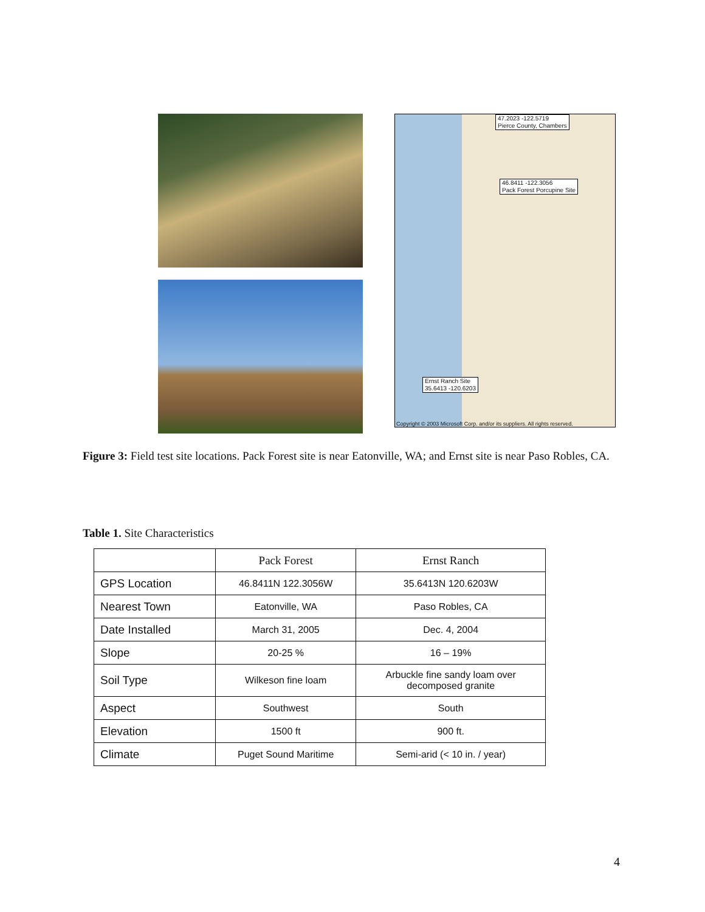47.2023 -122.5719
Pierce County, Chambers
46.8411 -122.3056
Pack Forest Porcupine Site
Ernst Ranch Site
35.6413 -120.6203
Copyright © 2003 Microsoft Corp. and/or its suppliers. All rights reserved.
Figure 3: Field test site locations. Pack Forest site is near Eatonville, WA; and Ernst site is near Paso Robles, CA.
Table 1. Site Characteristics
| | Pack Forest | Ernst Ranch |
| --- | --- | --- |
| GPS Location | 46.8411N 122.3056W | 35.6413N 120.6203W |
| Nearest Town | Eatonville, WA | Paso Robles, CA |
| Date Installed | March 31, 2005 | Dec. 4, 2004 |
| Slope | 20-25 % | 16 – 19% |
| Soil Type | Wilkeson fine loam | Arbuckle fine sandy loam over decomposed granite |
| Aspect | Southwest | South |
| Elevation | 1500 ft | 900 ft. |
| Climate | Puget Sound Maritime | Semi-arid (< 10 in. / year) |
4